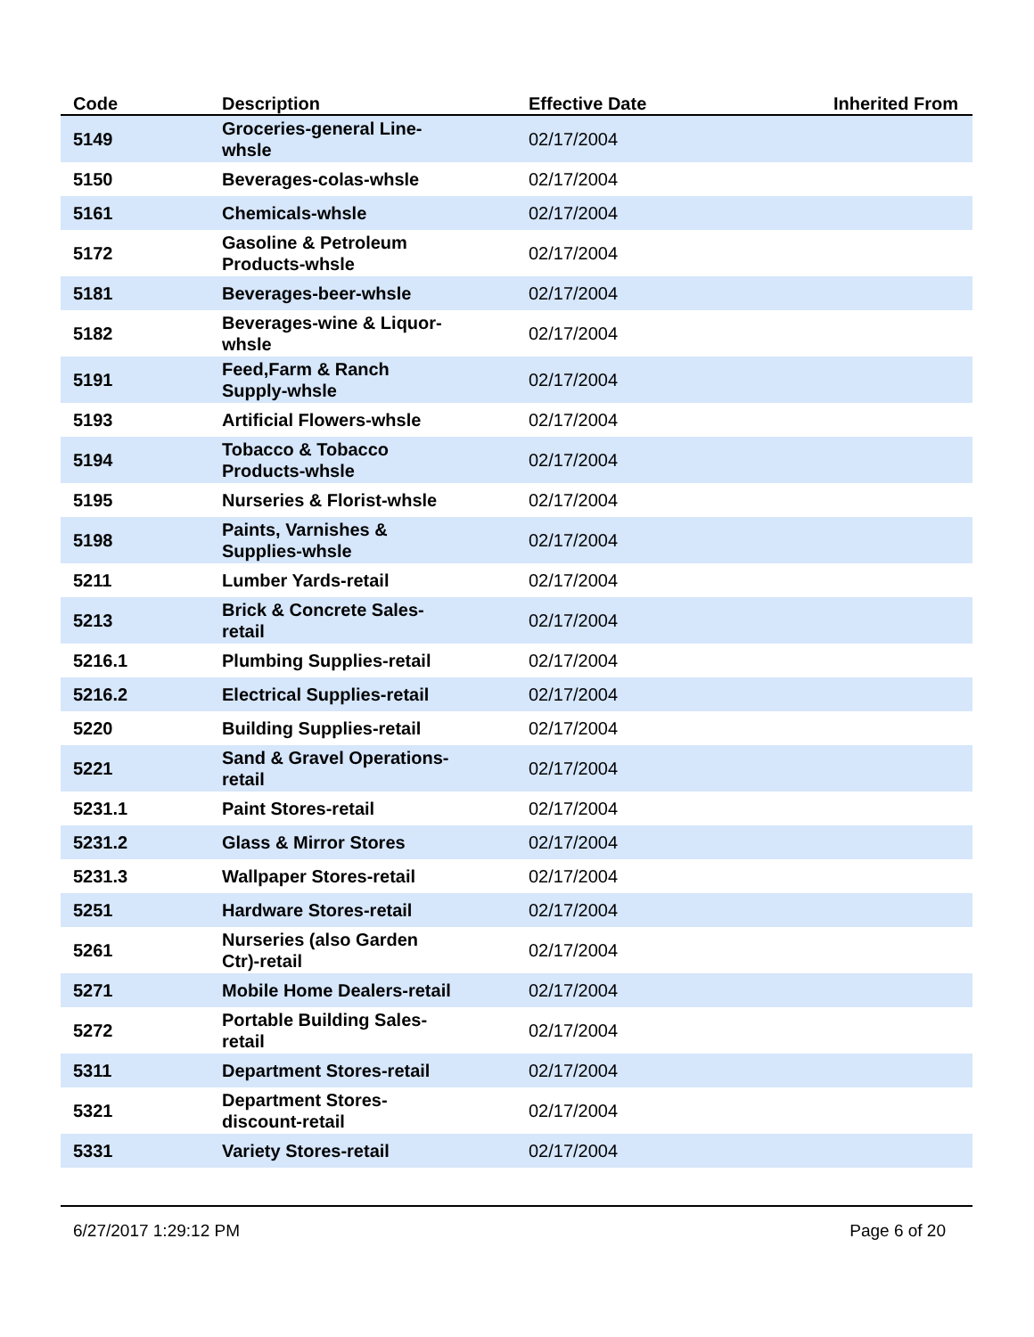| Code | Description | Effective Date | Inherited From |
| --- | --- | --- | --- |
| 5149 | Groceries-general Line- whsle | 02/17/2004 | |
| 5150 | Beverages-colas-whsle | 02/17/2004 | |
| 5161 | Chemicals-whsle | 02/17/2004 | |
| 5172 | Gasoline & Petroleum Products-whsle | 02/17/2004 | |
| 5181 | Beverages-beer-whsle | 02/17/2004 | |
| 5182 | Beverages-wine & Liquor- whsle | 02/17/2004 | |
| 5191 | Feed,Farm & Ranch Supply-whsle | 02/17/2004 | |
| 5193 | Artificial Flowers-whsle | 02/17/2004 | |
| 5194 | Tobacco & Tobacco Products-whsle | 02/17/2004 | |
| 5195 | Nurseries & Florist-whsle | 02/17/2004 | |
| 5198 | Paints, Varnishes & Supplies-whsle | 02/17/2004 | |
| 5211 | Lumber Yards-retail | 02/17/2004 | |
| 5213 | Brick & Concrete Sales- retail | 02/17/2004 | |
| 5216.1 | Plumbing Supplies-retail | 02/17/2004 | |
| 5216.2 | Electrical Supplies-retail | 02/17/2004 | |
| 5220 | Building Supplies-retail | 02/17/2004 | |
| 5221 | Sand & Gravel Operations- retail | 02/17/2004 | |
| 5231.1 | Paint Stores-retail | 02/17/2004 | |
| 5231.2 | Glass & Mirror Stores | 02/17/2004 | |
| 5231.3 | Wallpaper Stores-retail | 02/17/2004 | |
| 5251 | Hardware Stores-retail | 02/17/2004 | |
| 5261 | Nurseries (also Garden Ctr)-retail | 02/17/2004 | |
| 5271 | Mobile Home Dealers-retail | 02/17/2004 | |
| 5272 | Portable Building Sales- retail | 02/17/2004 | |
| 5311 | Department Stores-retail | 02/17/2004 | |
| 5321 | Department Stores- discount-retail | 02/17/2004 | |
| 5331 | Variety Stores-retail | 02/17/2004 | |
6/27/2017 1:29:12 PM Page 6 of 20